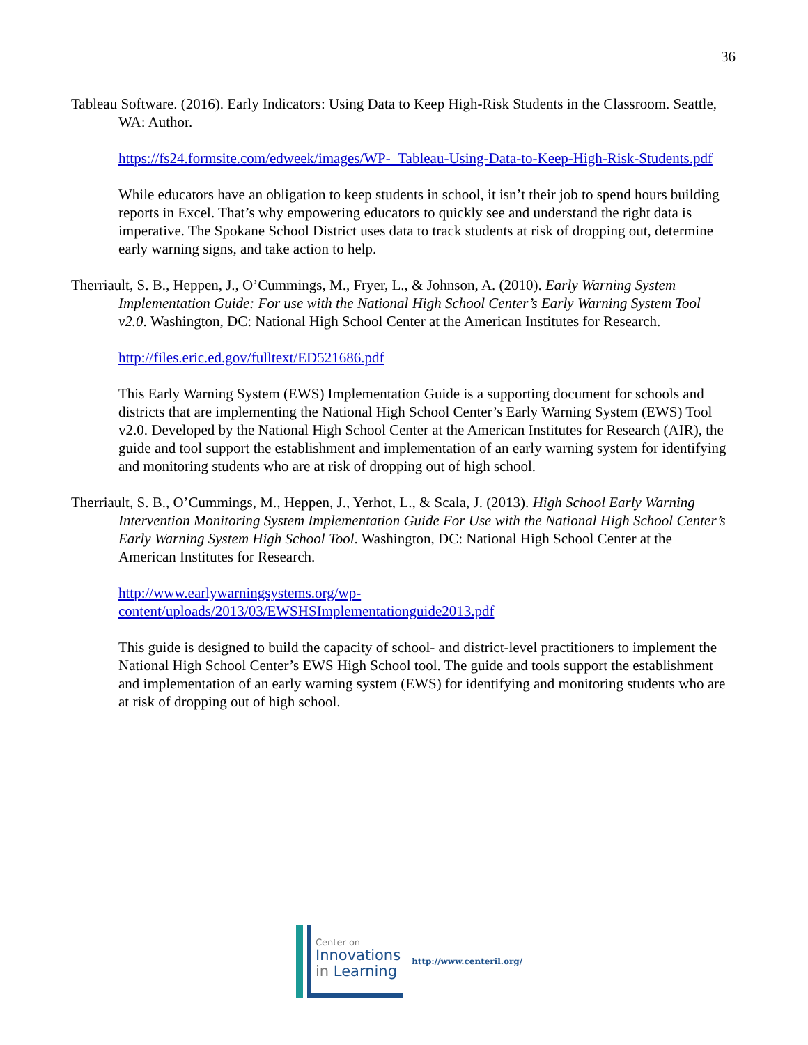36
Tableau Software. (2016). Early Indicators: Using Data to Keep High-Risk Students in the Classroom. Seattle, WA: Author.
https://fs24.formsite.com/edweek/images/WP-_Tableau-Using-Data-to-Keep-High-Risk-Students.pdf
While educators have an obligation to keep students in school, it isn’t their job to spend hours building reports in Excel. That’s why empowering educators to quickly see and understand the right data is imperative. The Spokane School District uses data to track students at risk of dropping out, determine early warning signs, and take action to help.
Therriault, S. B., Heppen, J., O’Cummings, M., Fryer, L., & Johnson, A. (2010). Early Warning System Implementation Guide: For use with the National High School Center’s Early Warning System Tool v2.0. Washington, DC: National High School Center at the American Institutes for Research.
http://files.eric.ed.gov/fulltext/ED521686.pdf
This Early Warning System (EWS) Implementation Guide is a supporting document for schools and districts that are implementing the National High School Center’s Early Warning System (EWS) Tool v2.0. Developed by the National High School Center at the American Institutes for Research (AIR), the guide and tool support the establishment and implementation of an early warning system for identifying and monitoring students who are at risk of dropping out of high school.
Therriault, S. B., O’Cummings, M., Heppen, J., Yerhot, L., & Scala, J. (2013). High School Early Warning Intervention Monitoring System Implementation Guide For Use with the National High School Center’s Early Warning System High School Tool. Washington, DC: National High School Center at the American Institutes for Research.
http://www.earlywarningsystems.org/wp-content/uploads/2013/03/EWSHSImplementationguide2013.pdf
This guide is designed to build the capacity of school- and district-level practitioners to implement the National High School Center’s EWS High School tool. The guide and tools support the establishment and implementation of an early warning system (EWS) for identifying and monitoring students who are at risk of dropping out of high school.
Center on
Innovations
in Learning
http://www.centeril.org/